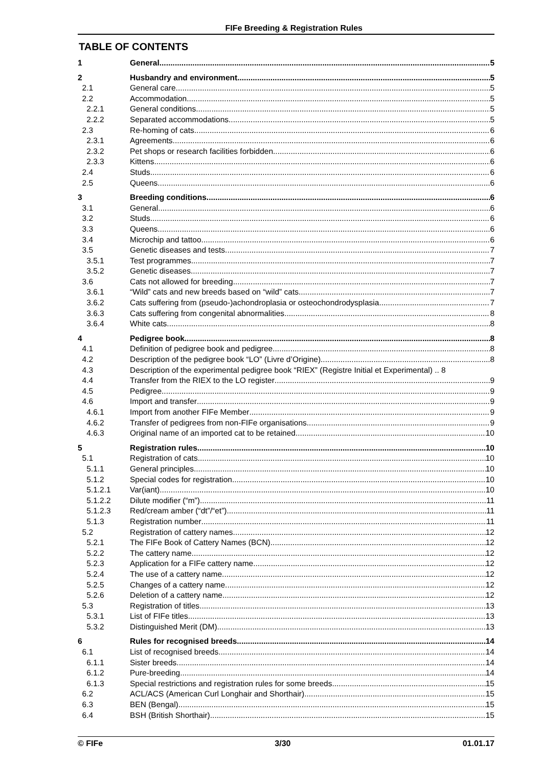FIFe Breeding & Registration Rules
TABLE OF CONTENTS
1 General 5
2 Husbandry and environment 5
2.1 General care 5
2.2 Accommodation 5
2.2.1 General conditions 5
2.2.2 Separated accommodations 5
2.3 Re-homing of cats 6
2.3.1 Agreements 6
2.3.2 Pet shops or research facilities forbidden 6
2.3.3 Kittens 6
2.4 Studs 6
2.5 Queens 6
3 Breeding conditions 6
3.1 General 6
3.2 Studs 6
3.3 Queens 6
3.4 Microchip and tattoo 6
3.5 Genetic diseases and tests 7
3.5.1 Test programmes 7
3.5.2 Genetic diseases 7
3.6 Cats not allowed for breeding 7
3.6.1 “Wild” cats and new breeds based on “wild” cats 7
3.6.2 Cats suffering from (pseudo-)achondroplasia or osteochondrodysplasia 7
3.6.3 Cats suffering from congenital abnormalities 8
3.6.4 White cats 8
4 Pedigree book 8
4.1 Definition of pedigree book and pedigree 8
4.2 Description of the pedigree book “LO” (Livre d’Origine) 8
4.3 Description of the experimental pedigree book “RIEX” (Registre Initial et Experimental) .. 8
4.4 Transfer from the RIEX to the LO register 9
4.5 Pedigree 9
4.6 Import and transfer 9
4.6.1 Import from another FIFe Member 9
4.6.2 Transfer of pedigrees from non-FIFe organisations 9
4.6.3 Original name of an imported cat to be retained 10
5 Registration rules 10
5.1 Registration of cats 10
5.1.1 General principles 10
5.1.2 Special codes for registration 10
5.1.2.1 Var(iant) 10
5.1.2.2 Dilute modifier (“m”) 11
5.1.2.3 Red/cream amber (“dt”/“et”) 11
5.1.3 Registration number 11
5.2 Registration of cattery names 12
5.2.1 The FIFe Book of Cattery Names (BCN) 12
5.2.2 The cattery name 12
5.2.3 Application for a FIFe cattery name 12
5.2.4 The use of a cattery name 12
5.2.5 Changes of a cattery name 12
5.2.6 Deletion of a cattery name 12
5.3 Registration of titles 13
5.3.1 List of FIFe titles 13
5.3.2 Distinguished Merit (DM) 13
6 Rules for recognised breeds 14
6.1 List of recognised breeds 14
6.1.1 Sister breeds 14
6.1.2 Pure-breeding 14
6.1.3 Special restrictions and registration rules for some breeds 15
6.2 ACL/ACS (American Curl Longhair and Shorthair) 15
6.3 BEN (Bengal) 15
6.4 BSH (British Shorthair) 15
© FIFe 3/30 01.01.17